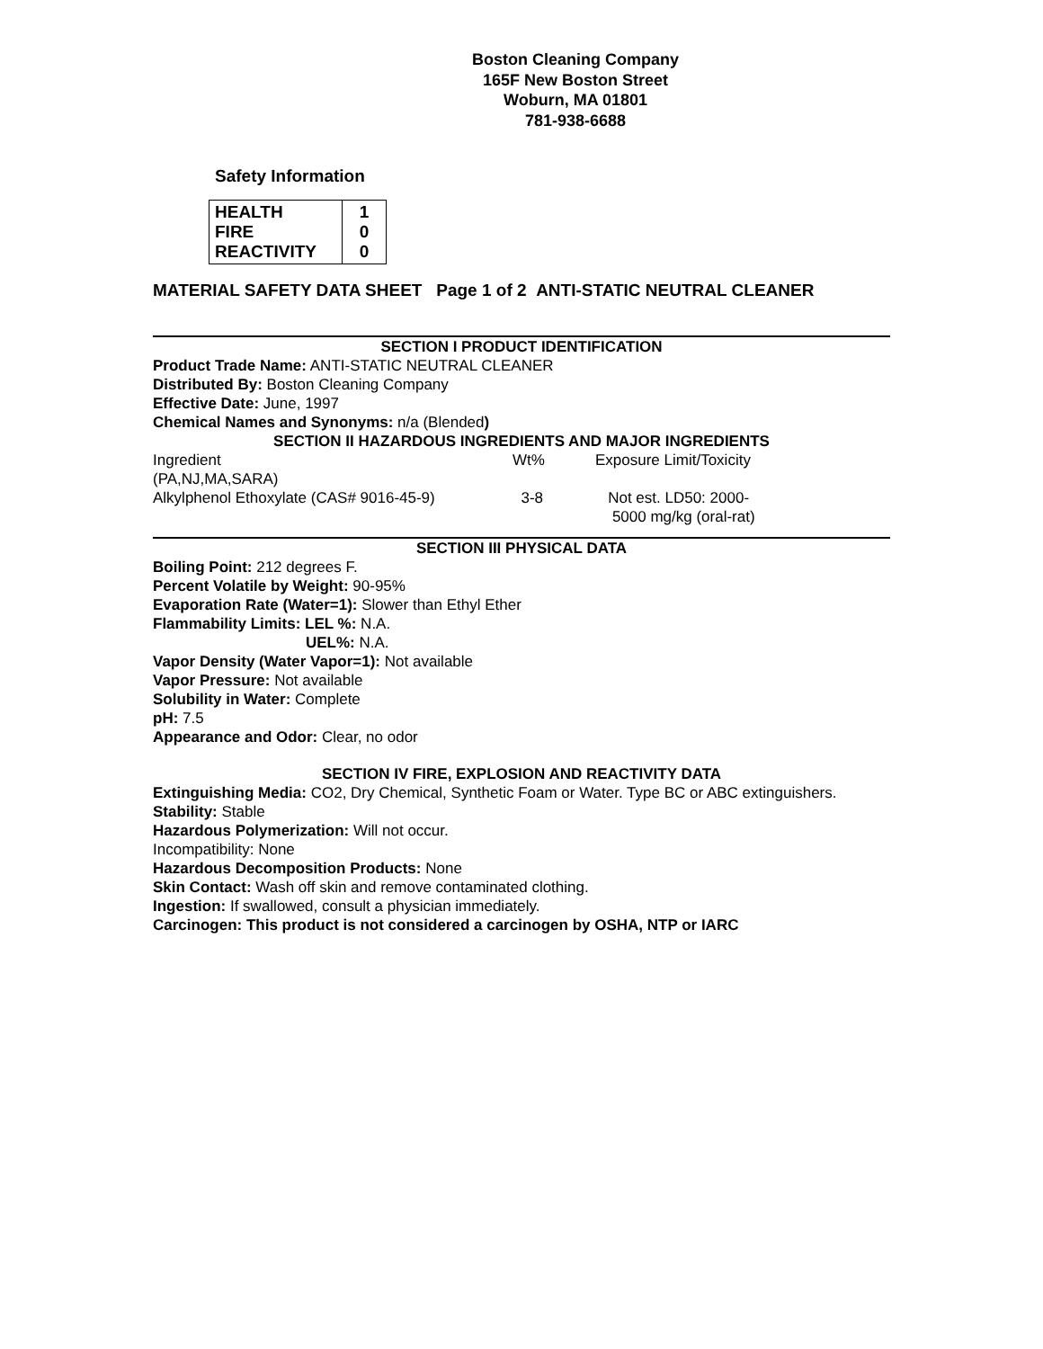Boston Cleaning Company
165F New Boston Street
Woburn, MA 01801
781-938-6688
Safety Information
| HEALTH FIRE REACTIVITY | 1 0 0 |
MATERIAL SAFETY DATA SHEET Page 1 of 2 ANTI-STATIC NEUTRAL CLEANER
SECTION I PRODUCT IDENTIFICATION
Product Trade Name: ANTI-STATIC NEUTRAL CLEANER
Distributed By: Boston Cleaning Company
Effective Date: June, 1997
Chemical Names and Synonyms: n/a (Blended)
SECTION II HAZARDOUS INGREDIENTS AND MAJOR INGREDIENTS
| Ingredient (PA,NJ,MA,SARA) | Wt% | Exposure Limit/Toxicity |
| Alkylphenol Ethoxylate (CAS# 9016-45-9) | 3-8 | Not est. LD50: 2000- 5000 mg/kg (oral-rat) |
SECTION III PHYSICAL DATA
Boiling Point: 212 degrees F.
Percent Volatile by Weight: 90-95%
Evaporation Rate (Water=1): Slower than Ethyl Ether
Flammability Limits: LEL %: N.A.
UEL%: N.A.
Vapor Density (Water Vapor=1): Not available
Vapor Pressure: Not available
Solubility in Water: Complete
pH: 7.5
Appearance and Odor: Clear, no odor
SECTION IV FIRE, EXPLOSION AND REACTIVITY DATA
Extinguishing Media: CO2, Dry Chemical, Synthetic Foam or Water. Type BC or ABC extinguishers.
Stability: Stable
Hazardous Polymerization: Will not occur.
Incompatibility: None
Hazardous Decomposition Products: None
Skin Contact: Wash off skin and remove contaminated clothing.
Ingestion: If swallowed, consult a physician immediately.
Carcinogen: This product is not considered a carcinogen by OSHA, NTP or IARC